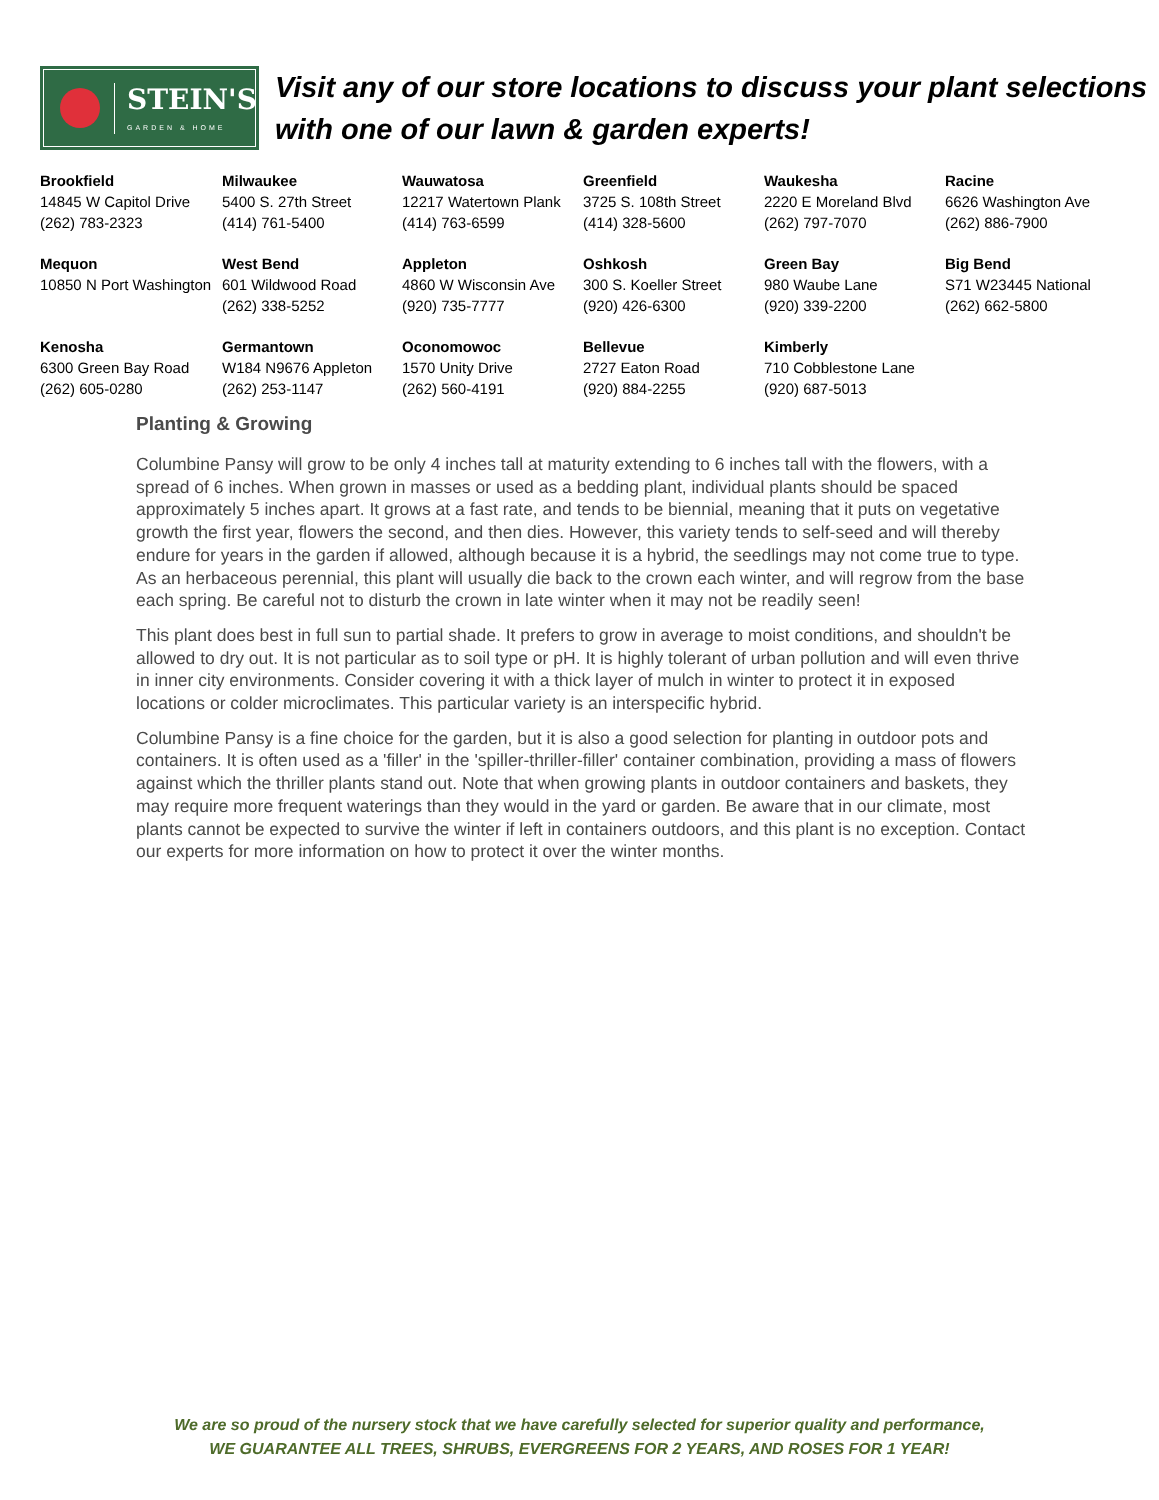STEIN'S
GARDEN & HOME
Visit any of our store locations to discuss your plant selections with one of our lawn & garden experts!
| Brookfield 14845 W Capitol Drive (262) 783-2323 | Milwaukee 5400 S. 27th Street (414) 761-5400 | Wauwatosa 12217 Watertown Plank (414) 763-6599 | Greenfield 3725 S. 108th Street (414) 328-5600 | Waukesha 2220 E Moreland Blvd (262) 797-7070 | Racine 6626 Washington Ave (262) 886-7900 |
| Mequon 10850 N Port Washington | West Bend 601 Wildwood Road (262) 338-5252 | Appleton 4860 W Wisconsin Ave (920) 735-7777 | Oshkosh 300 S. Koeller Street (920) 426-6300 | Green Bay 980 Waube Lane (920) 339-2200 | Big Bend S71 W23445 National (262) 662-5800 |
| Kenosha 6300 Green Bay Road (262) 605-0280 | Germantown W184 N9676 Appleton (262) 253-1147 | Oconomowoc 1570 Unity Drive (262) 560-4191 | Bellevue 2727 Eaton Road (920) 884-2255 | Kimberly 710 Cobblestone Lane (920) 687-5013 | |
Planting & Growing
Columbine Pansy will grow to be only 4 inches tall at maturity extending to 6 inches tall with the flowers, with a spread of 6 inches. When grown in masses or used as a bedding plant, individual plants should be spaced approximately 5 inches apart. It grows at a fast rate, and tends to be biennial, meaning that it puts on vegetative growth the first year, flowers the second, and then dies. However, this variety tends to self-seed and will thereby endure for years in the garden if allowed, although because it is a hybrid, the seedlings may not come true to type. As an herbaceous perennial, this plant will usually die back to the crown each winter, and will regrow from the base each spring. Be careful not to disturb the crown in late winter when it may not be readily seen!
This plant does best in full sun to partial shade. It prefers to grow in average to moist conditions, and shouldn't be allowed to dry out. It is not particular as to soil type or pH. It is highly tolerant of urban pollution and will even thrive in inner city environments. Consider covering it with a thick layer of mulch in winter to protect it in exposed locations or colder microclimates. This particular variety is an interspecific hybrid.
Columbine Pansy is a fine choice for the garden, but it is also a good selection for planting in outdoor pots and containers. It is often used as a 'filler' in the 'spiller-thriller-filler' container combination, providing a mass of flowers against which the thriller plants stand out. Note that when growing plants in outdoor containers and baskets, they may require more frequent waterings than they would in the yard or garden. Be aware that in our climate, most plants cannot be expected to survive the winter if left in containers outdoors, and this plant is no exception. Contact our experts for more information on how to protect it over the winter months.
We are so proud of the nursery stock that we have carefully selected for superior quality and performance,
WE GUARANTEE ALL TREES, SHRUBS, EVERGREENS FOR 2 YEARS, AND ROSES FOR 1 YEAR!